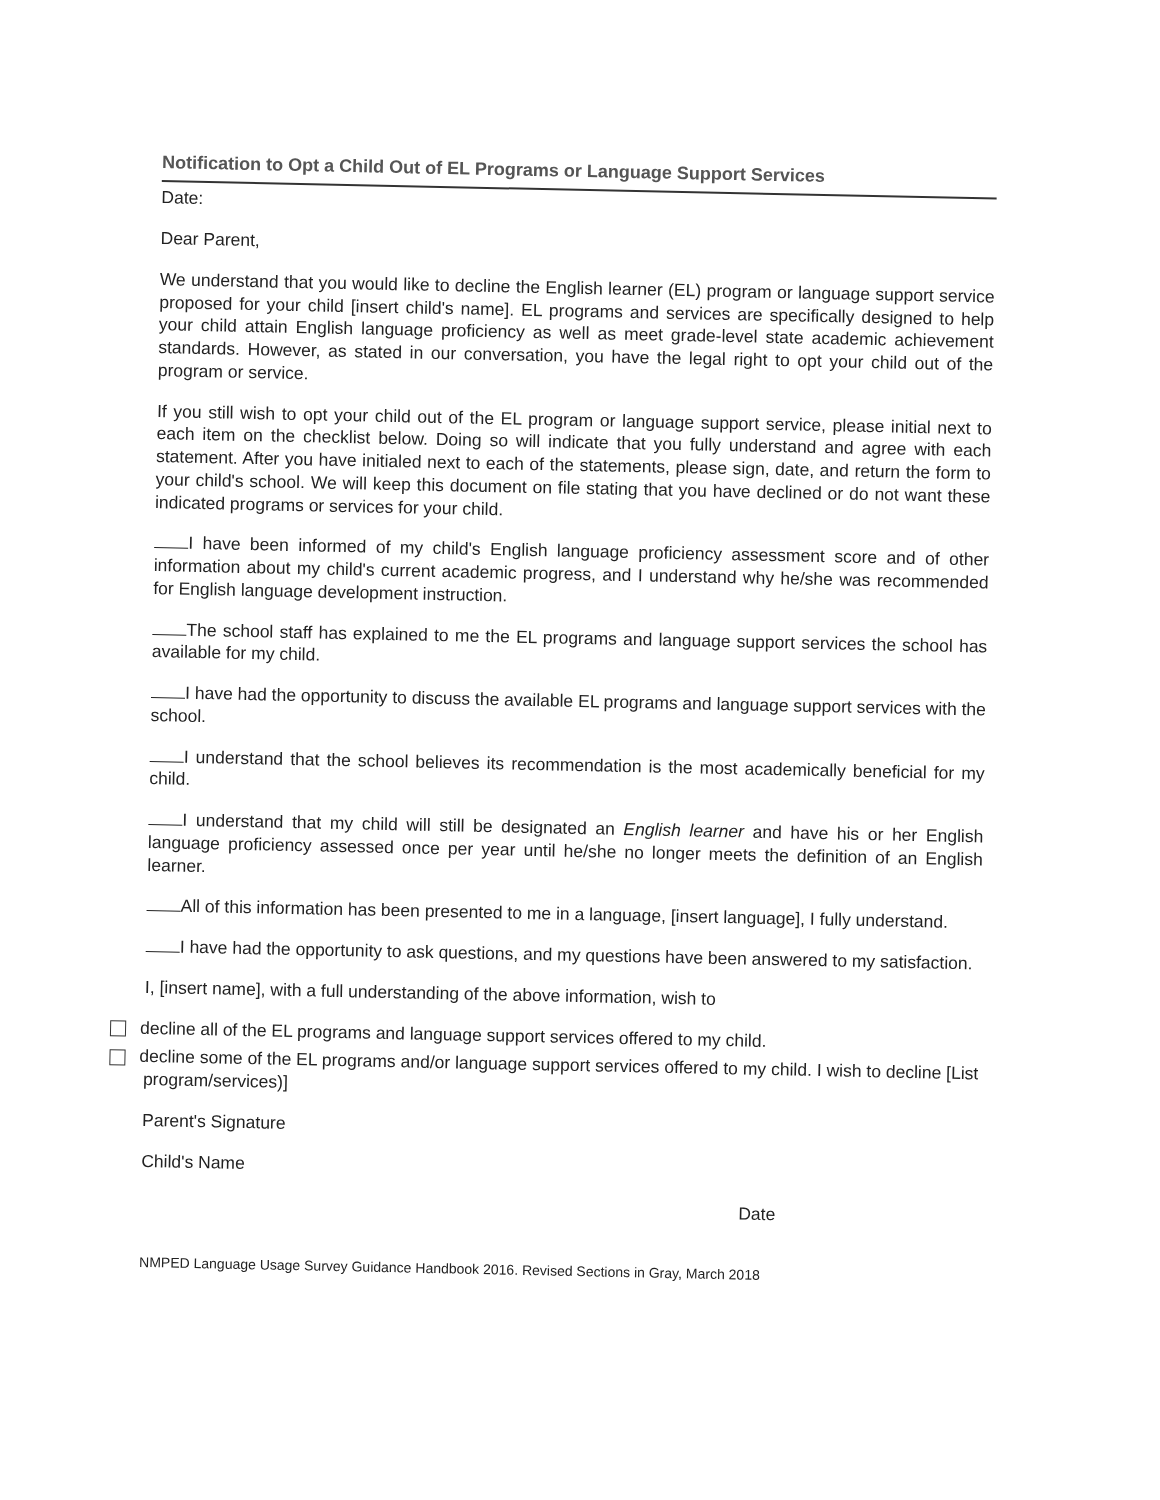Notification to Opt a Child Out of EL Programs or Language Support Services
Date:
Dear Parent,
We understand that you would like to decline the English learner (EL) program or language support service proposed for your child [insert child's name]. EL programs and services are specifically designed to help your child attain English language proficiency as well as meet grade-level state academic achievement standards. However, as stated in our conversation, you have the legal right to opt your child out of the program or service.
If you still wish to opt your child out of the EL program or language support service, please initial next to each item on the checklist below. Doing so will indicate that you fully understand and agree with each statement. After you have initialed next to each of the statements, please sign, date, and return the form to your child's school. We will keep this document on file stating that you have declined or do not want these indicated programs or services for your child.
I have been informed of my child's English language proficiency assessment score and of other information about my child's current academic progress, and I understand why he/she was recommended for English language development instruction.
The school staff has explained to me the EL programs and language support services the school has available for my child.
I have had the opportunity to discuss the available EL programs and language support services with the school.
I understand that the school believes its recommendation is the most academically beneficial for my child.
I understand that my child will still be designated an English learner and have his or her English language proficiency assessed once per year until he/she no longer meets the definition of an English learner.
All of this information has been presented to me in a language, [insert language], I fully understand.
I have had the opportunity to ask questions, and my questions have been answered to my satisfaction.
I, [insert name], with a full understanding of the above information, wish to
decline all of the EL programs and language support services offered to my child.
decline some of the EL programs and/or language support services offered to my child. I wish to decline [List program/services)]
Parent's Signature
Child's Name
Date
NMPED Language Usage Survey Guidance Handbook 2016. Revised Sections in Gray, March 2018